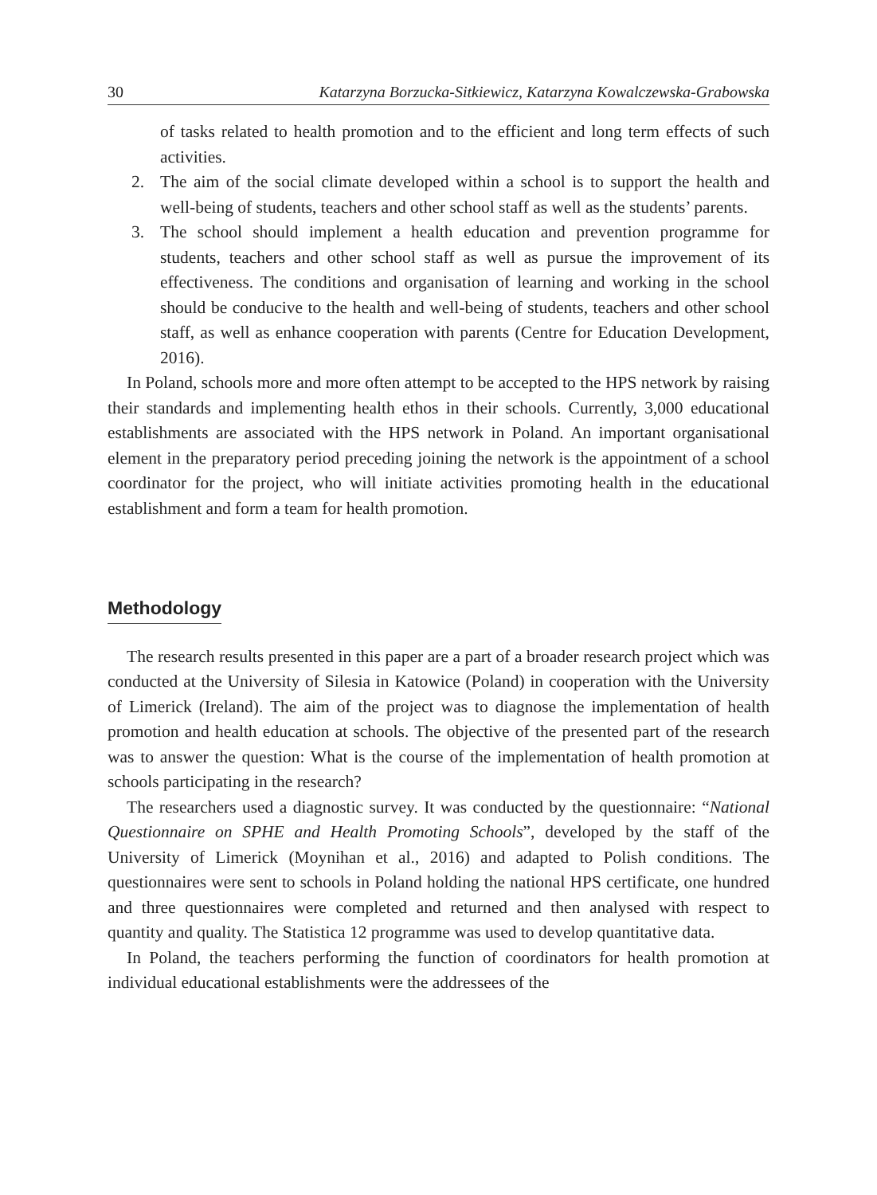30 Katarzyna Borzucka-Sitkiewicz, Katarzyna Kowalczewska-Grabowska
of tasks related to health promotion and to the efficient and long term effects of such activities.
2. The aim of the social climate developed within a school is to support the health and well-being of students, teachers and other school staff as well as the students’ parents.
3. The school should implement a health education and prevention programme for students, teachers and other school staff as well as pursue the improvement of its effectiveness. The conditions and organisation of learning and working in the school should be conducive to the health and well-being of students, teachers and other school staff, as well as enhance cooperation with parents (Centre for Education Development, 2016).
In Poland, schools more and more often attempt to be accepted to the HPS network by raising their standards and implementing health ethos in their schools. Currently, 3,000 educational establishments are associated with the HPS network in Poland. An important organisational element in the preparatory period preceding joining the network is the appointment of a school coordinator for the project, who will initiate activities promoting health in the educational establishment and form a team for health promotion.
Methodology
The research results presented in this paper are a part of a broader research project which was conducted at the University of Silesia in Katowice (Poland) in cooperation with the University of Limerick (Ireland). The aim of the project was to diagnose the implementation of health promotion and health education at schools. The objective of the presented part of the research was to answer the question: What is the course of the implementation of health promotion at schools participating in the research?
The researchers used a diagnostic survey. It was conducted by the questionnaire: “National Questionnaire on SPHE and Health Promoting Schools”, developed by the staff of the University of Limerick (Moynihan et al., 2016) and adapted to Polish conditions. The questionnaires were sent to schools in Poland holding the national HPS certificate, one hundred and three questionnaires were completed and returned and then analysed with respect to quantity and quality. The Statistica 12 programme was used to develop quantitative data.
In Poland, the teachers performing the function of coordinators for health promotion at individual educational establishments were the addressees of the